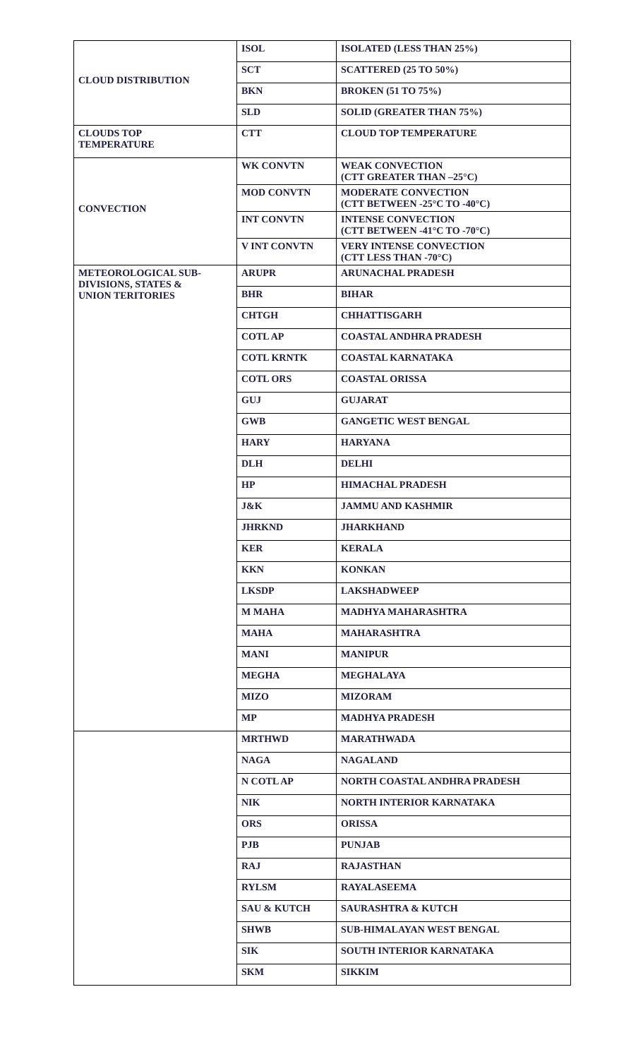| CLOUD DISTRIBUTION | ISOL | ISOLATED (LESS THAN 25%) |
| | SCT | SCATTERED (25 TO 50%) |
| | BKN | BROKEN (51 TO 75%) |
| | SLD | SOLID (GREATER THAN 75%) |
| CLOUDS TOP TEMPERATURE | CTT | CLOUD TOP TEMPERATURE |
| CONVECTION | WK CONVTN | WEAK CONVECTION (CTT GREATER THAN –25°C) |
| | MOD CONVTN | MODERATE CONVECTION (CTT BETWEEN -25°C TO -40°C) |
| | INT CONVTN | INTENSE CONVECTION (CTT BETWEEN -41°C TO -70°C) |
| | V INT CONVTN | VERY INTENSE CONVECTION (CTT LESS THAN -70°C) |
| METEOROLOGICAL SUB- DIVISIONS, STATES & UNION TERITORIES | ARUPR | ARUNACHAL PRADESH |
| | BHR | BIHAR |
| | CHTGH | CHHATTISGARH |
| | COTL AP | COASTAL ANDHRA PRADESH |
| | COTL KRNTK | COASTAL KARNATAKA |
| | COTL ORS | COASTAL ORISSA |
| | GUJ | GUJARAT |
| | GWB | GANGETIC WEST BENGAL |
| | HARY | HARYANA |
| | DLH | DELHI |
| | HP | HIMACHAL PRADESH |
| | J&K | JAMMU AND KASHMIR |
| | JHRKND | JHARKHAND |
| | KER | KERALA |
| | KKN | KONKAN |
| | LKSDP | LAKSHADWEEP |
| | M MAHA | MADHYA MAHARASHTRA |
| | MAHA | MAHARASHTRA |
| | MANI | MANIPUR |
| | MEGHA | MEGHALAYA |
| | MIZO | MIZORAM |
| | MP | MADHYA PRADESH |
| | MRTHWD | MARATHWADA |
| | NAGA | NAGALAND |
| | N COTL AP | NORTH COASTAL ANDHRA PRADESH |
| | NIK | NORTH INTERIOR KARNATAKA |
| | ORS | ORISSA |
| | PJB | PUNJAB |
| | RAJ | RAJASTHAN |
| | RYLSM | RAYALASEEMA |
| | SAU & KUTCH | SAURASHTRA & KUTCH |
| | SHWB | SUB-HIMALAYAN WEST BENGAL |
| | SIK | SOUTH INTERIOR KARNATAKA |
| | SKM | SIKKIM |